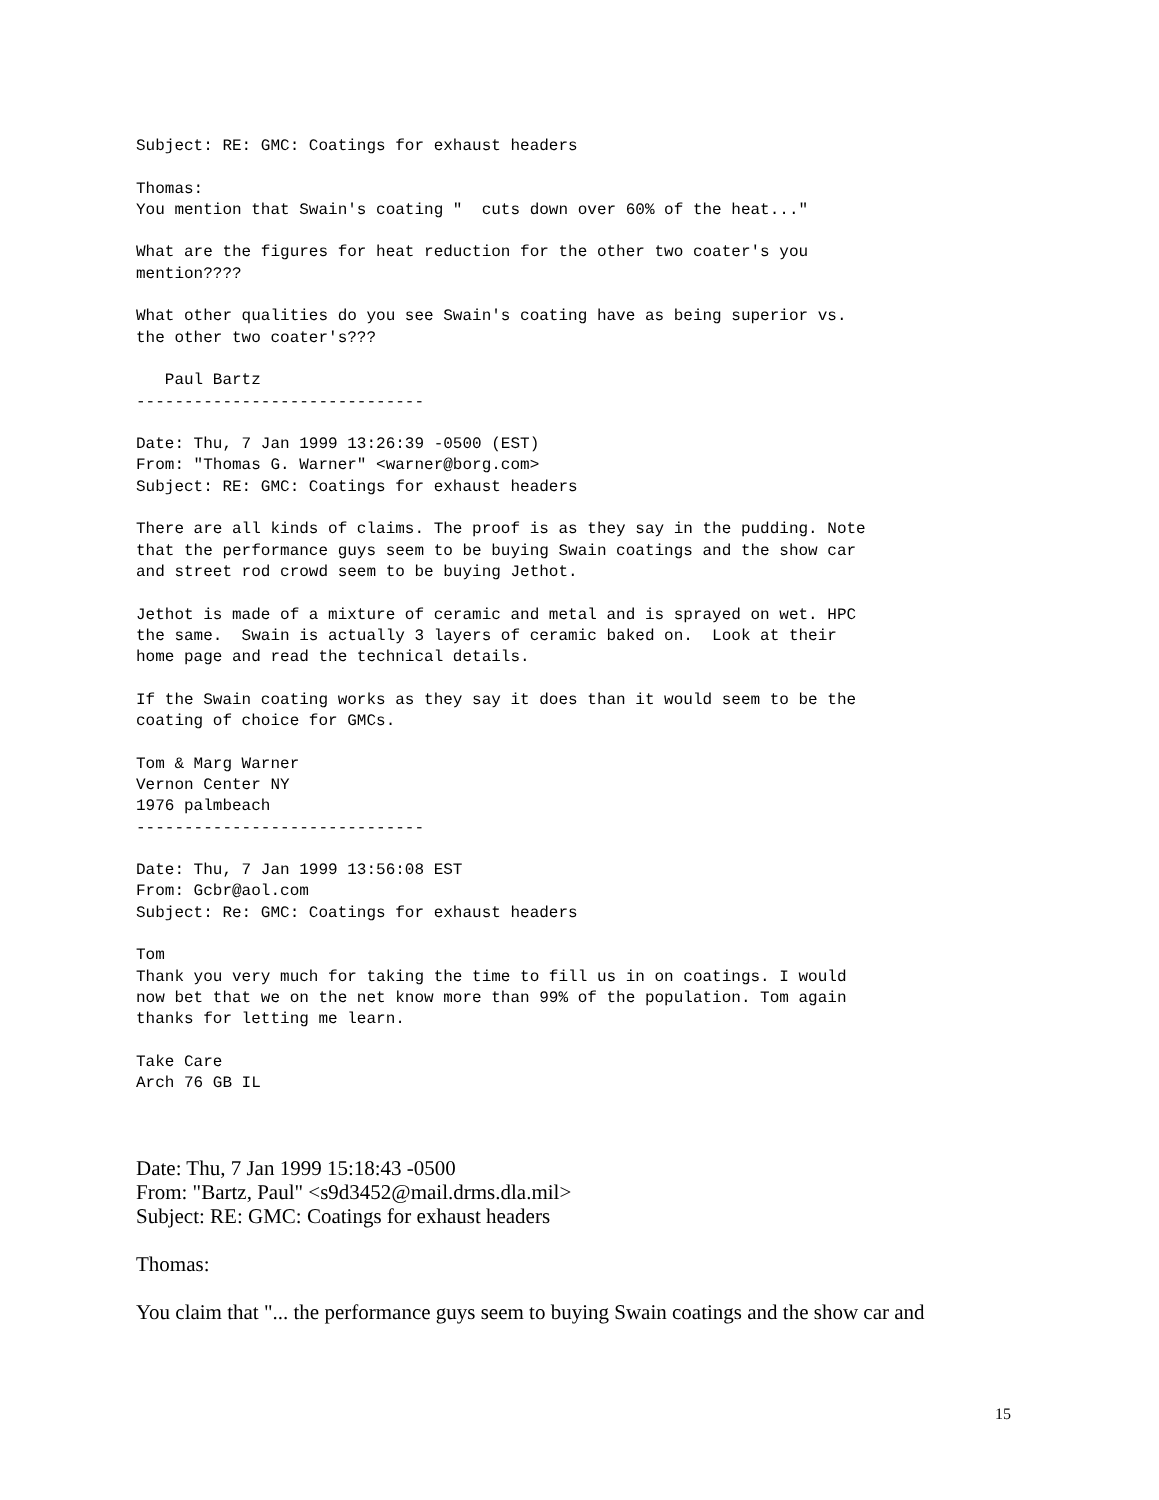Subject: RE: GMC: Coatings for exhaust headers

Thomas:
You mention that Swain's coating "  cuts down over 60% of the heat..."

What are the figures for heat reduction for the other two coater's you
mention????

What other qualities do you see Swain's coating have as being superior vs.
the other two coater's???

   Paul Bartz
------------------------------

Date: Thu, 7 Jan 1999 13:26:39 -0500 (EST)
From: "Thomas G. Warner" <warner@borg.com>
Subject: RE: GMC: Coatings for exhaust headers

There are all kinds of claims. The proof is as they say in the pudding. Note
that the performance guys seem to be buying Swain coatings and the show car
and street rod crowd seem to be buying Jethot.

Jethot is made of a mixture of ceramic and metal and is sprayed on wet. HPC
the same.  Swain is actually 3 layers of ceramic baked on.  Look at their
home page and read the technical details.

If the Swain coating works as they say it does than it would seem to be the
coating of choice for GMCs.

Tom & Marg Warner
Vernon Center NY
1976 palmbeach
------------------------------

Date: Thu, 7 Jan 1999 13:56:08 EST
From: Gcbr@aol.com
Subject: Re: GMC: Coatings for exhaust headers

Tom
Thank you very much for taking the time to fill us in on coatings. I would
now bet that we on the net know more than 99% of the population. Tom again
thanks for letting me learn.

Take Care
Arch 76 GB IL
Date: Thu, 7 Jan 1999 15:18:43 -0500
From: "Bartz, Paul" <s9d3452@mail.drms.dla.mil>
Subject: RE: GMC: Coatings for exhaust headers
Thomas:
You claim that "... the performance guys seem to buying Swain coatings and the show car and
15